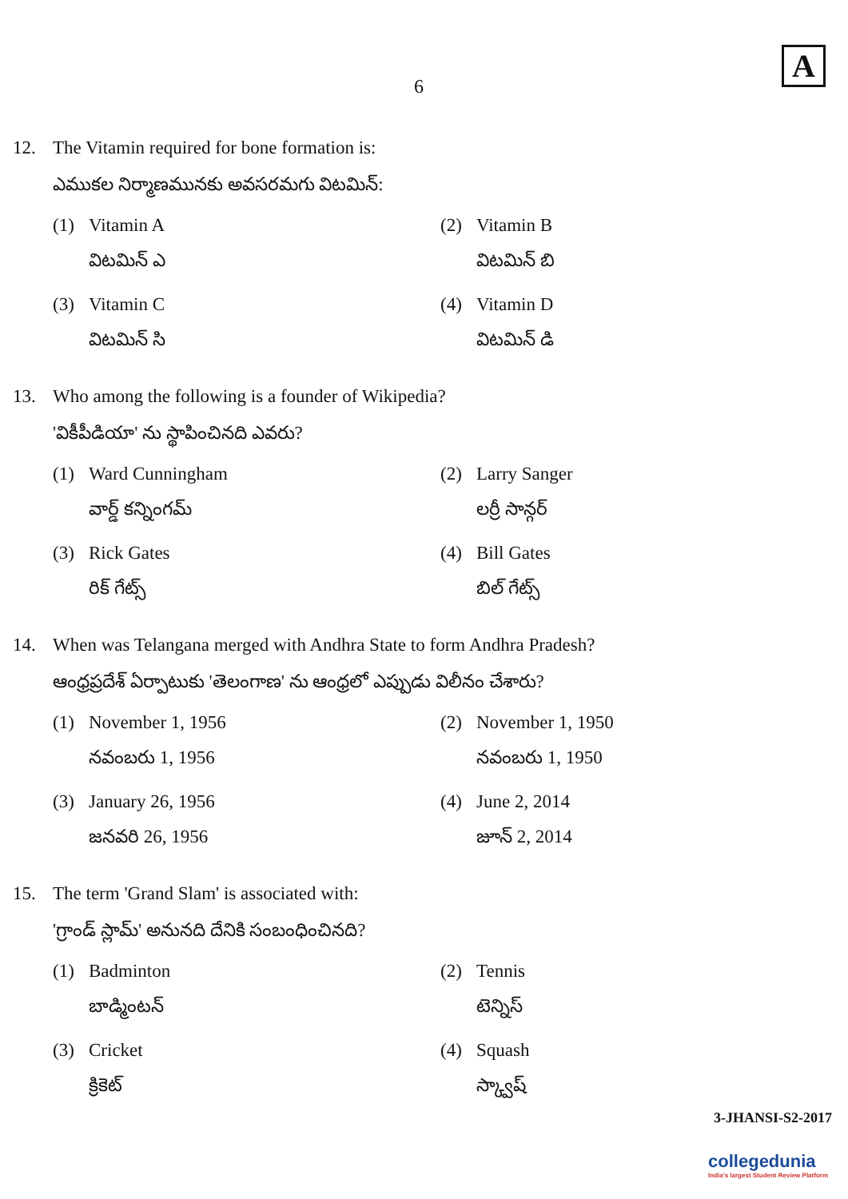6
A
12. The Vitamin required for bone formation is:
ఎముకల నిర్మాణమునకు అవసరమగు విటమిన్:
(1) Vitamin A
విటమిన్ ఎ
(2) Vitamin B
విటమిన్ బి
(3) Vitamin C
విటమిన్ సి
(4) Vitamin D
విటమిన్ డి
13. Who among the following is a founder of Wikipedia?
'వికీపీడియా' ను స్థాపించినది ఎవరు?
(1) Ward Cunningham
వార్డ్ కన్నింగమ్
(2) Larry Sanger
లర్రీ సాన్గర్
(3) Rick Gates
రిక్ గేట్స్
(4) Bill Gates
బిల్ గేట్స్
14. When was Telangana merged with Andhra State to form Andhra Pradesh?
ఆంధ్రప్రదేశ్ ఏర్పాటుకు 'తెలంగాణ' ను ఆంధ్రలో ఎప్పుడు విలీనం చేశారు?
(1) November 1, 1956
నవంబరు 1, 1956
(2) November 1, 1950
నవంబరు 1, 1950
(3) January 26, 1956
జనవరి 26, 1956
(4) June 2, 2014
జూన్ 2, 2014
15. The term 'Grand Slam' is associated with:
'గ్రాండ్ స్లామ్' అనునది దేనికి సంబంధించినది?
(1) Badminton
బాడ్మింటన్
(2) Tennis
టెన్నిస్
(3) Cricket
క్రికెట్
(4) Squash
స్క్వాష్
3-JHANSI-S2-2017
collegedunia
India's largest Student Review Platform